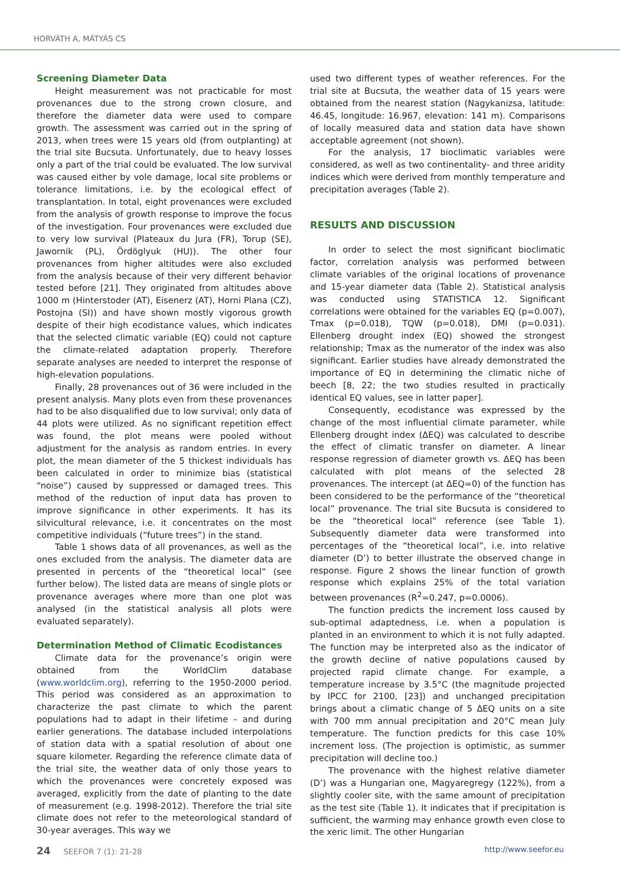HORVÁTH A, MÁTYÁS CS
Screening Diameter Data
Height measurement was not practicable for most provenances due to the strong crown closure, and therefore the diameter data were used to compare growth. The assessment was carried out in the spring of 2013, when trees were 15 years old (from outplanting) at the trial site Bucsuta. Unfortunately, due to heavy losses only a part of the trial could be evaluated. The low survival was caused either by vole damage, local site problems or tolerance limitations, i.e. by the ecological effect of transplantation. In total, eight provenances were excluded from the analysis of growth response to improve the focus of the investigation. Four provenances were excluded due to very low survival (Plateaux du Jura (FR), Torup (SE), Jawornik (PL), Ördöglyuk (HU)). The other four provenances from higher altitudes were also excluded from the analysis because of their very different behavior tested before [21]. They originated from altitudes above 1000 m (Hinterstoder (AT), Eisenerz (AT), Horni Plana (CZ), Postojna (SI)) and have shown mostly vigorous growth despite of their high ecodistance values, which indicates that the selected climatic variable (EQ) could not capture the climate-related adaptation properly. Therefore separate analyses are needed to interpret the response of high-elevation populations.
Finally, 28 provenances out of 36 were included in the present analysis. Many plots even from these provenances had to be also disqualified due to low survival; only data of 44 plots were utilized. As no significant repetition effect was found, the plot means were pooled without adjustment for the analysis as random entries. In every plot, the mean diameter of the 5 thickest individuals has been calculated in order to minimize bias (statistical “noise”) caused by suppressed or damaged trees. This method of the reduction of input data has proven to improve significance in other experiments. It has its silvicultural relevance, i.e. it concentrates on the most competitive individuals (“future trees”) in the stand.
Table 1 shows data of all provenances, as well as the ones excluded from the analysis. The diameter data are presented in percents of the “theoretical local” (see further below). The listed data are means of single plots or provenance averages where more than one plot was analysed (in the statistical analysis all plots were evaluated separately).
Determination Method of Climatic Ecodistances
Climate data for the provenance’s origin were obtained from the WorldClim database (www.worldclim.org), referring to the 1950-2000 period. This period was considered as an approximation to characterize the past climate to which the parent populations had to adapt in their lifetime – and during earlier generations. The database included interpolations of station data with a spatial resolution of about one square kilometer. Regarding the reference climate data of the trial site, the weather data of only those years to which the provenances were concretely exposed was averaged, explicitly from the date of planting to the date of measurement (e.g. 1998-2012). Therefore the trial site climate does not refer to the meteorological standard of 30-year averages. This way we
used two different types of weather references. For the trial site at Bucsuta, the weather data of 15 years were obtained from the nearest station (Nagykanizsa, latitude: 46.45, longitude: 16.967, elevation: 141 m). Comparisons of locally measured data and station data have shown acceptable agreement (not shown).
For the analysis, 17 bioclimatic variables were considered, as well as two continentality- and three aridity indices which were derived from monthly temperature and precipitation averages (Table 2).
RESULTS AND DISCUSSION
In order to select the most significant bioclimatic factor, correlation analysis was performed between climate variables of the original locations of provenance and 15-year diameter data (Table 2). Statistical analysis was conducted using STATISTICA 12. Significant correlations were obtained for the variables EQ (p=0.007), Tmax (p=0.018), TQW (p=0.018), DMI (p=0.031). Ellenberg drought index (EQ) showed the strongest relationship; Tmax as the numerator of the index was also significant. Earlier studies have already demonstrated the importance of EQ in determining the climatic niche of beech [8, 22; the two studies resulted in practically identical EQ values, see in latter paper].
Consequently, ecodistance was expressed by the change of the most influential climate parameter, while Ellenberg drought index (ΔEQ) was calculated to describe the effect of climatic transfer on diameter. A linear response regression of diameter growth vs. ΔEQ has been calculated with plot means of the selected 28 provenances. The intercept (at ΔEQ=0) of the function has been considered to be the performance of the “theoretical local” provenance. The trial site Bucsuta is considered to be the “theoretical local” reference (see Table 1). Subsequently diameter data were transformed into percentages of the “theoretical local”, i.e. into relative diameter (D’) to better illustrate the observed change in response. Figure 2 shows the linear function of growth response which explains 25% of the total variation between provenances (R<sup>2</sup>=0.247, p=0.0006).
The function predicts the increment loss caused by sub-optimal adaptedness, i.e. when a population is planted in an environment to which it is not fully adapted. The function may be interpreted also as the indicator of the growth decline of native populations caused by projected rapid climate change. For example, a temperature increase by 3.5°C (the magnitude projected by IPCC for 2100, [23]) and unchanged precipitation brings about a climatic change of 5 ΔEQ units on a site with 700 mm annual precipitation and 20°C mean July temperature. The function predicts for this case 10% increment loss. (The projection is optimistic, as summer precipitation will decline too.)
The provenance with the highest relative diameter (D’) was a Hungarian one, Magyaregregy (122%), from a slightly cooler site, with the same amount of precipitation as the test site (Table 1). It indicates that if precipitation is sufficient, the warming may enhance growth even close to the xeric limit. The other Hungarian
24 SEEFOR 7 (1): 21-28 http://www.seefor.eu